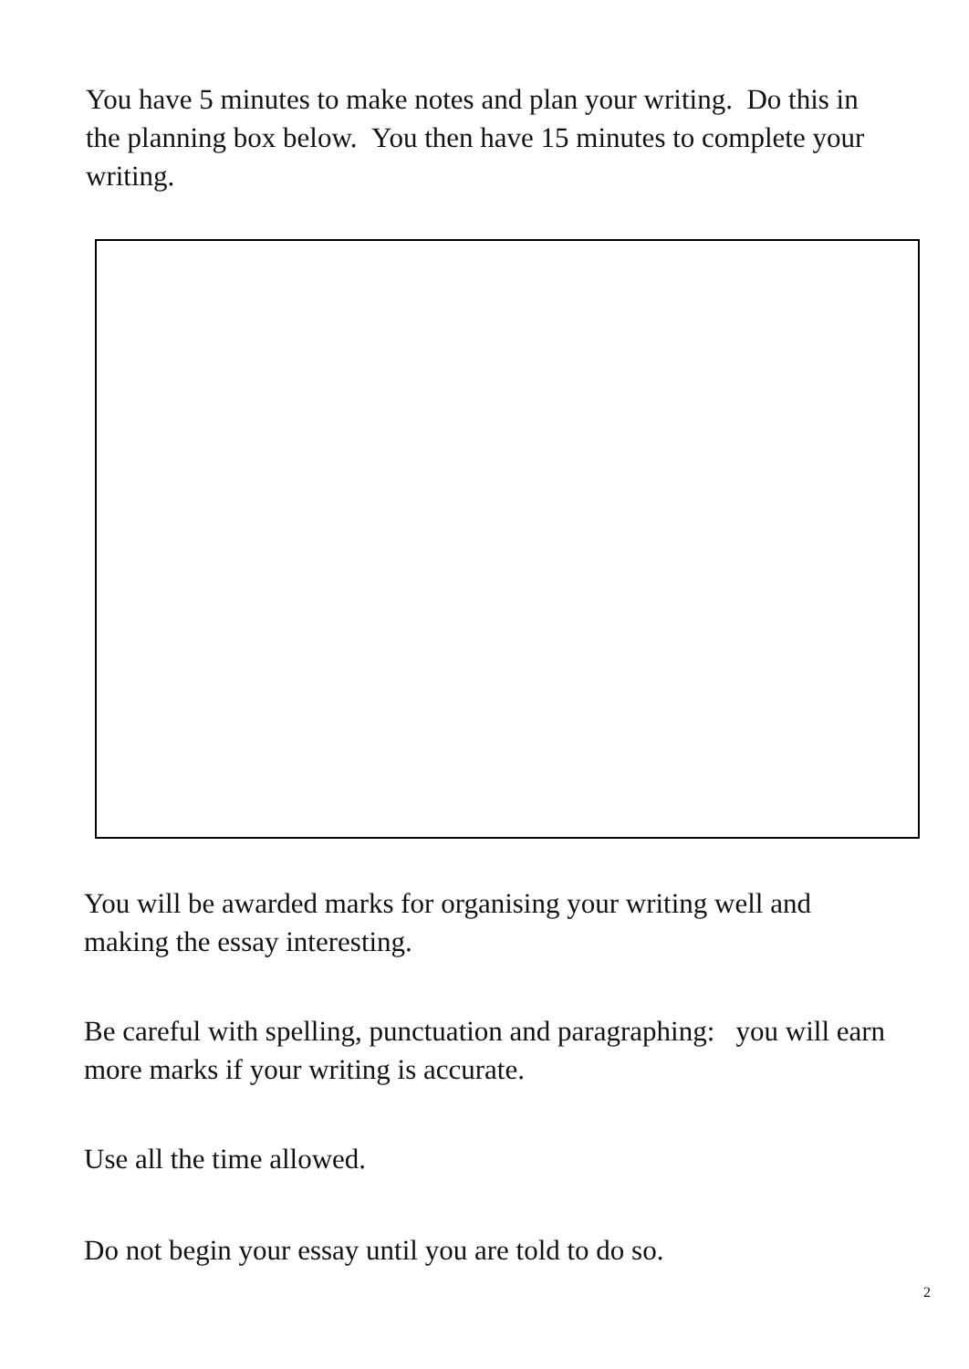You have 5 minutes to make notes and plan your writing. Do this in the planning box below. You then have 15 minutes to complete your writing.
You will be awarded marks for organising your writing well and making the essay interesting.
Be careful with spelling, punctuation and paragraphing: you will earn more marks if your writing is accurate.
Use all the time allowed.
Do not begin your essay until you are told to do so.
2